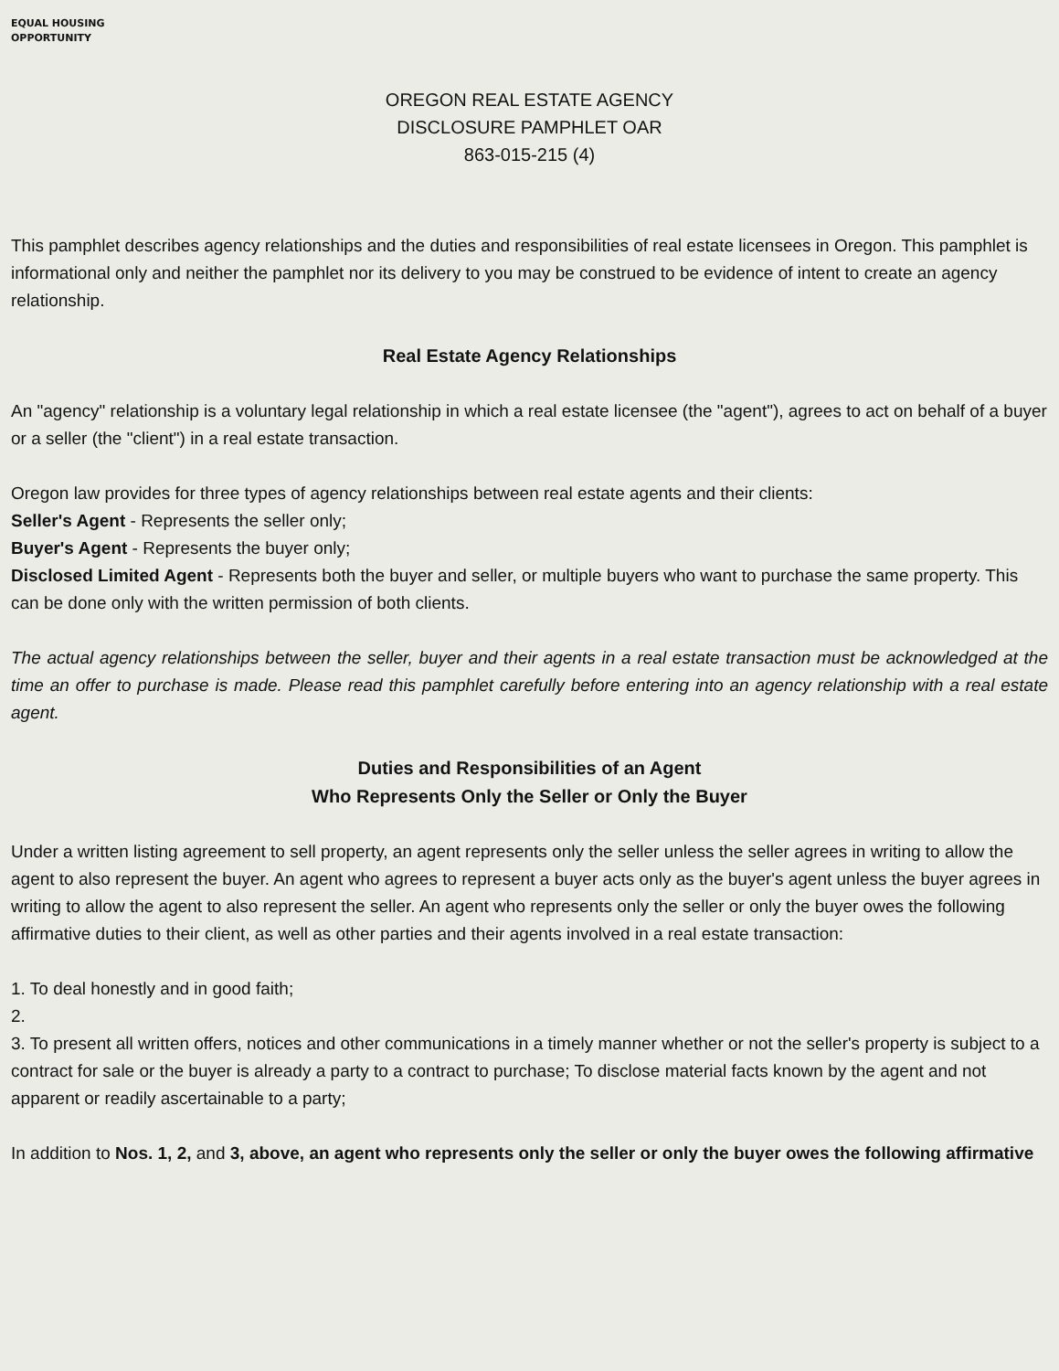EQUAL HOUSING
OPPORTUNITY
OREGON REAL ESTATE AGENCY
DISCLOSURE PAMPHLET OAR
863-015-215 (4)
This pamphlet describes agency relationships and the duties and responsibilities of real estate licensees in Oregon. This pamphlet is informational only and neither the pamphlet nor its delivery to you may be construed to be evidence of intent to create an agency relationship.
Real Estate Agency Relationships
An "agency" relationship is a voluntary legal relationship in which a real estate licensee (the "agent"), agrees to act on behalf of a buyer or a seller (the "client") in a real estate transaction.
Oregon law provides for three types of agency relationships between real estate agents and their clients:
Seller's Agent - Represents the seller only;
Buyer's Agent - Represents the buyer only;
Disclosed Limited Agent - Represents both the buyer and seller, or multiple buyers who want to purchase the same property. This can be done only with the written permission of both clients.
The actual agency relationships between the seller, buyer and their agents in a real estate transaction must be acknowledged at the time an offer to purchase is made. Please read this pamphlet carefully before entering into an agency relationship with a real estate agent.
Duties and Responsibilities of an Agent
Who Represents Only the Seller or Only the Buyer
Under a written listing agreement to sell property, an agent represents only the seller unless the seller agrees in writing to allow the agent to also represent the buyer. An agent who agrees to represent a buyer acts only as the buyer's agent unless the buyer agrees in writing to allow the agent to also represent the seller. An agent who represents only the seller or only the buyer owes the following affirmative duties to their client, as well as other parties and their agents involved in a real estate transaction:
1. To deal honestly and in good faith;
2.
3. To present all written offers, notices and other communications in a timely manner whether or not the seller's property is subject to a contract for sale or the buyer is already a party to a contract to purchase; To disclose material facts known by the agent and not apparent or readily ascertainable to a party;
In addition to Nos. 1, 2, and 3, above, an agent who represents only the seller or only the buyer owes the following affirmative